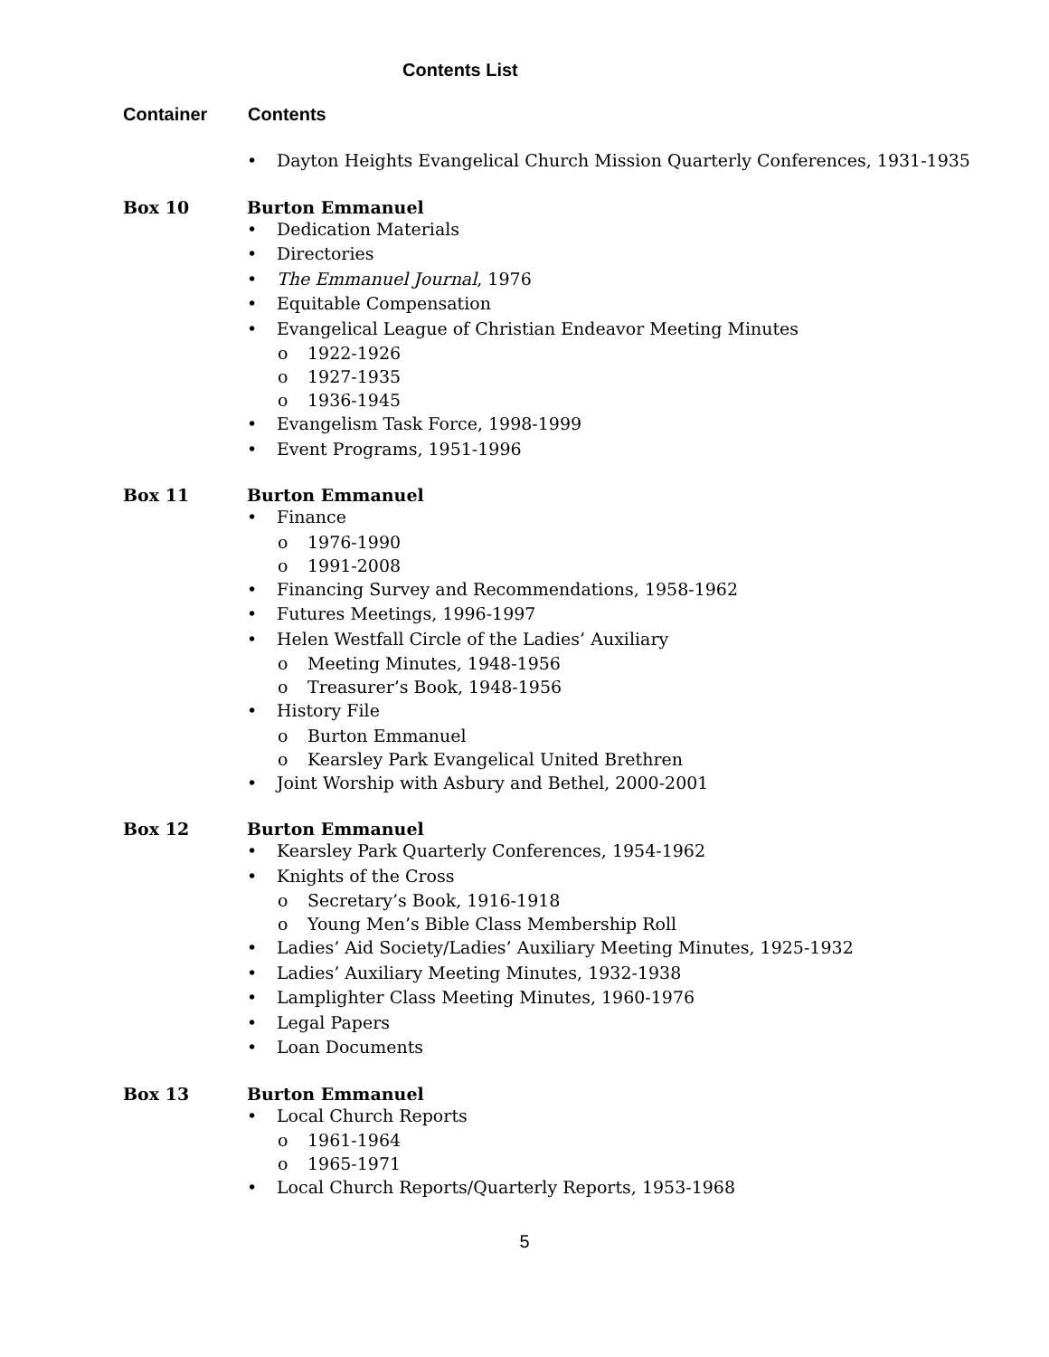Contents List
Container Contents
Dayton Heights Evangelical Church Mission Quarterly Conferences, 1931-1935
Box 10 Burton Emmanuel
Dedication Materials
Directories
The Emmanuel Journal, 1976
Equitable Compensation
Evangelical League of Christian Endeavor Meeting Minutes
o 1922-1926
o 1927-1935
o 1936-1945
Evangelism Task Force, 1998-1999
Event Programs, 1951-1996
Box 11 Burton Emmanuel
Finance
o 1976-1990
o 1991-2008
Financing Survey and Recommendations, 1958-1962
Futures Meetings, 1996-1997
Helen Westfall Circle of the Ladies’ Auxiliary
o Meeting Minutes, 1948-1956
o Treasurer’s Book, 1948-1956
History File
o Burton Emmanuel
o Kearsley Park Evangelical United Brethren
Joint Worship with Asbury and Bethel, 2000-2001
Box 12 Burton Emmanuel
Kearsley Park Quarterly Conferences, 1954-1962
Knights of the Cross
o Secretary’s Book, 1916-1918
o Young Men’s Bible Class Membership Roll
Ladies’ Aid Society/Ladies’ Auxiliary Meeting Minutes, 1925-1932
Ladies’ Auxiliary Meeting Minutes, 1932-1938
Lamplighter Class Meeting Minutes, 1960-1976
Legal Papers
Loan Documents
Box 13 Burton Emmanuel
Local Church Reports
o 1961-1964
o 1965-1971
Local Church Reports/Quarterly Reports, 1953-1968
5